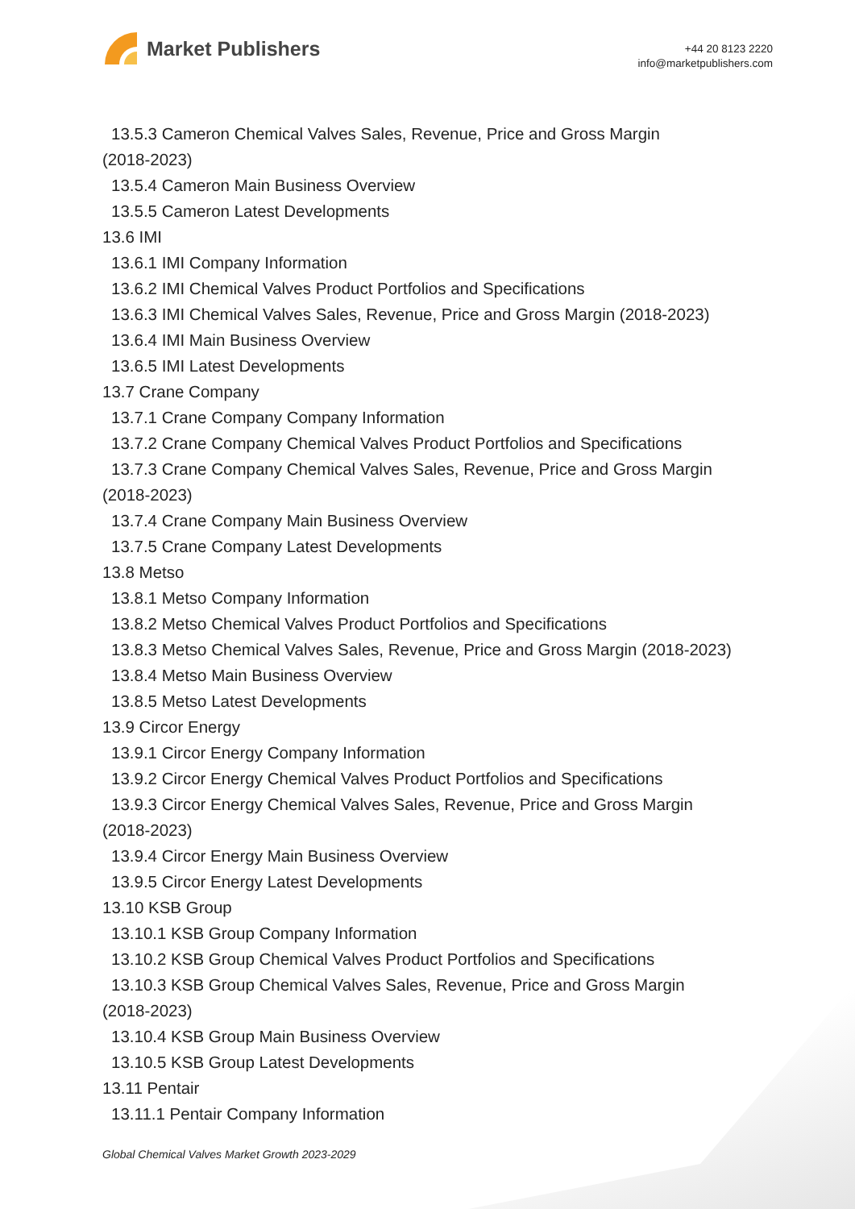Market Publishers
+44 20 8123 2220
info@marketpublishers.com
13.5.3 Cameron Chemical Valves Sales, Revenue, Price and Gross Margin
(2018-2023)
13.5.4 Cameron Main Business Overview
13.5.5 Cameron Latest Developments
13.6 IMI
13.6.1 IMI Company Information
13.6.2 IMI Chemical Valves Product Portfolios and Specifications
13.6.3 IMI Chemical Valves Sales, Revenue, Price and Gross Margin (2018-2023)
13.6.4 IMI Main Business Overview
13.6.5 IMI Latest Developments
13.7 Crane Company
13.7.1 Crane Company Company Information
13.7.2 Crane Company Chemical Valves Product Portfolios and Specifications
13.7.3 Crane Company Chemical Valves Sales, Revenue, Price and Gross Margin
(2018-2023)
13.7.4 Crane Company Main Business Overview
13.7.5 Crane Company Latest Developments
13.8 Metso
13.8.1 Metso Company Information
13.8.2 Metso Chemical Valves Product Portfolios and Specifications
13.8.3 Metso Chemical Valves Sales, Revenue, Price and Gross Margin (2018-2023)
13.8.4 Metso Main Business Overview
13.8.5 Metso Latest Developments
13.9 Circor Energy
13.9.1 Circor Energy Company Information
13.9.2 Circor Energy Chemical Valves Product Portfolios and Specifications
13.9.3 Circor Energy Chemical Valves Sales, Revenue, Price and Gross Margin
(2018-2023)
13.9.4 Circor Energy Main Business Overview
13.9.5 Circor Energy Latest Developments
13.10 KSB Group
13.10.1 KSB Group Company Information
13.10.2 KSB Group Chemical Valves Product Portfolios and Specifications
13.10.3 KSB Group Chemical Valves Sales, Revenue, Price and Gross Margin
(2018-2023)
13.10.4 KSB Group Main Business Overview
13.10.5 KSB Group Latest Developments
13.11 Pentair
13.11.1 Pentair Company Information
Global Chemical Valves Market Growth 2023-2029